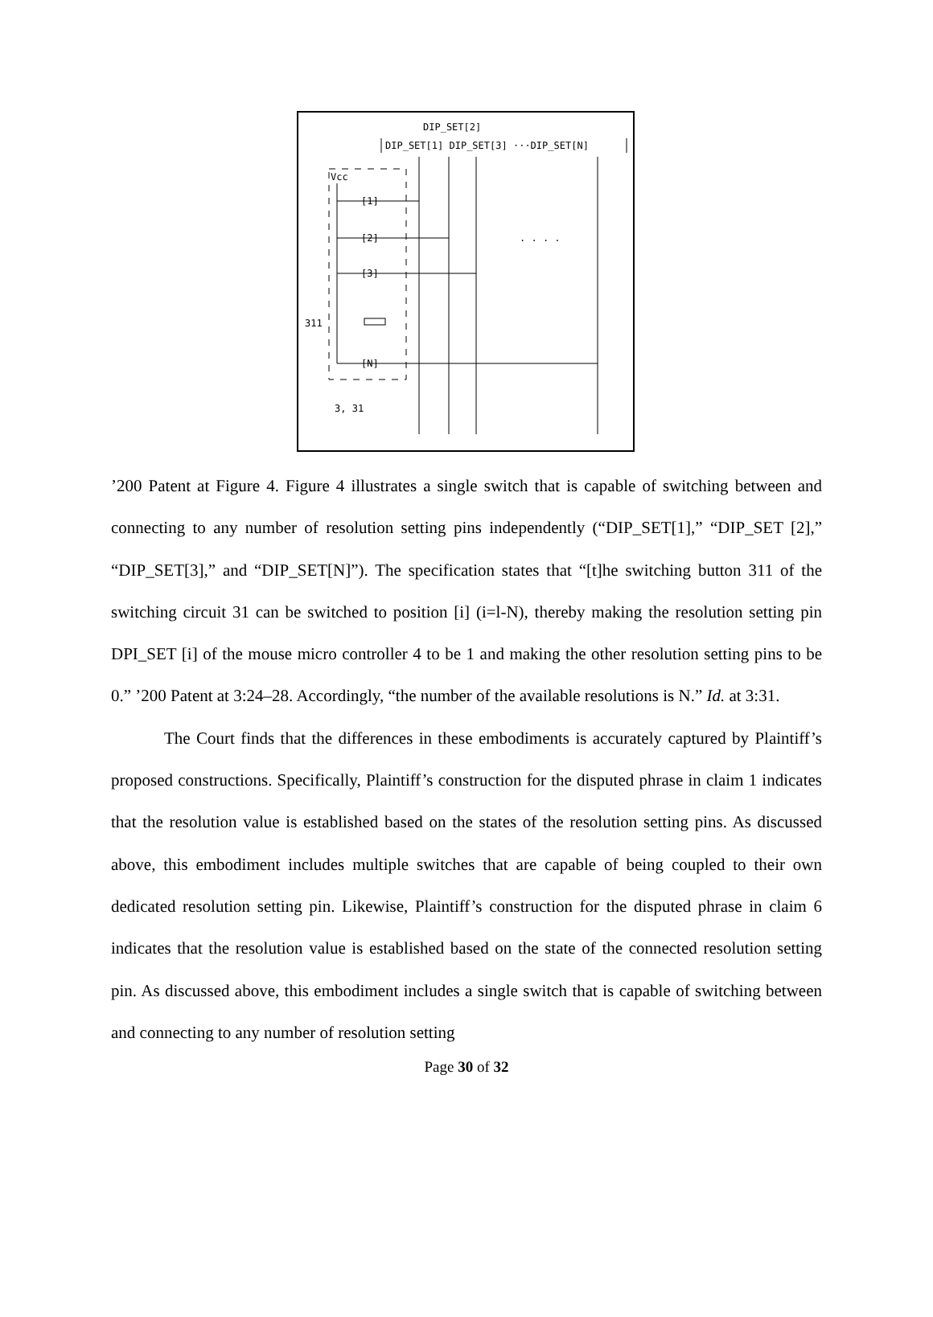DIP_SET[2]
DIP_SET[1] DIP_SET[3] ···DIP_SET[N]
Vcc
[1]
[2]
[3]
[N]
. . . .
311
3, 31
’200 Patent at Figure 4. Figure 4 illustrates a single switch that is capable of switching between and connecting to any number of resolution setting pins independently (“DIP_SET[1],” “DIP_SET [2],” “DIP_SET[3],” and “DIP_SET[N]”). The specification states that “[t]he switching button 311 of the switching circuit 31 can be switched to position [i] (i=l-N), thereby making the resolution setting pin DPI_SET [i] of the mouse micro controller 4 to be 1 and making the other resolution setting pins to be 0.” ’200 Patent at 3:24–28. Accordingly, “the number of the available resolutions is N.” Id. at 3:31.
The Court finds that the differences in these embodiments is accurately captured by Plaintiff’s proposed constructions. Specifically, Plaintiff’s construction for the disputed phrase in claim 1 indicates that the resolution value is established based on the states of the resolution setting pins. As discussed above, this embodiment includes multiple switches that are capable of being coupled to their own dedicated resolution setting pin. Likewise, Plaintiff’s construction for the disputed phrase in claim 6 indicates that the resolution value is established based on the state of the connected resolution setting pin. As discussed above, this embodiment includes a single switch that is capable of switching between and connecting to any number of resolution setting
Page 30 of 32